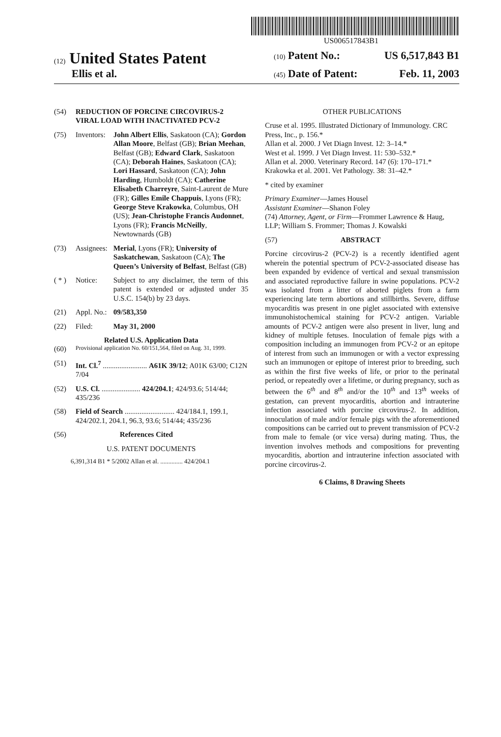US006517843B1
(12) United States Patent
(10) Patent No.: US 6,517,843 B1
Ellis et al.
(45) Date of Patent: Feb. 11, 2003
(54) REDUCTION OF PORCINE CIRCOVIRUS-2 VIRAL LOAD WITH INACTIVATED PCV-2
(75) Inventors: John Albert Ellis, Saskatoon (CA); Gordon Allan Moore, Belfast (GB); Brian Meehan, Belfast (GB); Edward Clark, Saskatoon (CA); Deborah Haines, Saskatoon (CA); Lori Hassard, Saskatoon (CA); John Harding, Humboldt (CA); Catherine Elisabeth Charreyre, Saint-Laurent de Mure (FR); Gilles Emile Chappuis, Lyons (FR); George Steve Krakowka, Columbus, OH (US); Jean-Christophe Francis Audonnet, Lyons (FR); Francis McNeilly, Newtownards (GB)
(73) Assignees: Merial, Lyons (FR); University of Saskatchewan, Saskatoon (CA); The Queen’s University of Belfast, Belfast (GB)
( * ) Notice: Subject to any disclaimer, the term of this patent is extended or adjusted under 35 U.S.C. 154(b) by 23 days.
(21) Appl. No.: 09/583,350
(22) Filed: May 31, 2000
Related U.S. Application Data
(60) Provisional application No. 60/151,564, filed on Aug. 31, 1999.
(51) Int. Cl.<sup>7</sup> ........................ A61K 39/12; A01K 63/00; C12N 7/04
(52) U.S. Cl. ..................... 424/204.1; 424/93.6; 514/44; 435/236
(58) Field of Search ........................... 424/184.1, 199.1, 424/202.1, 204.1, 96.3, 93.6; 514/44; 435/236
(56) References Cited
U.S. PATENT DOCUMENTS
6,391,314 B1 * 5/2002 Allan et al. .............. 424/204.1
OTHER PUBLICATIONS
Cruse et al. 1995. Illustrated Dictionary of Immunology. CRC Press, Inc., p. 156.*
Allan et al. 2000. J Vet Diagn Invest. 12: 3–14.*
West et al. 1999. J Vet Diagn Invest. 11: 530–532.*
Allan et al. 2000. Veterinary Record. 147 (6): 170–171.*
Krakowka et al. 2001. Vet Pathology. 38: 31–42.*
* cited by examiner
Primary Examiner—James Housel
Assistant Examiner—Shanon Foley
(74) Attorney, Agent, or Firm—Frommer Lawrence & Haug, LLP; William S. Frommer; Thomas J. Kowalski
(57) ABSTRACT
Porcine circovirus-2 (PCV-2) is a recently identified agent wherein the potential spectrum of PCV-2-associated disease has been expanded by evidence of vertical and sexual transmission and associated reproductive failure in swine populations. PCV-2 was isolated from a litter of aborted piglets from a farm experiencing late term abortions and stillbirths. Severe, diffuse myocarditis was present in one piglet associated with extensive immunohistochemical staining for PCV-2 antigen. Variable amounts of PCV-2 antigen were also present in liver, lung and kidney of multiple fetuses. Inoculation of female pigs with a composition including an immunogen from PCV-2 or an epitope of interest from such an immunogen or with a vector expressing such an immunogen or epitope of interest prior to breeding, such as within the first five weeks of life, or prior to the perinatal period, or repeatedly over a lifetime, or during pregnancy, such as between the 6<sup>th</sup> and 8<sup>th</sup> and/or the 10<sup>th</sup> and 13<sup>th</sup> weeks of gestation, can prevent myocarditis, abortion and intrauterine infection associated with porcine circovirus-2. In addition, innoculation of male and/or female pigs with the aforementioned compositions can be carried out to prevent transmission of PCV-2 from male to female (or vice versa) during mating. Thus, the invention involves methods and compositions for preventing myocarditis, abortion and intrauterine infection associated with porcine circovirus-2.
6 Claims, 8 Drawing Sheets